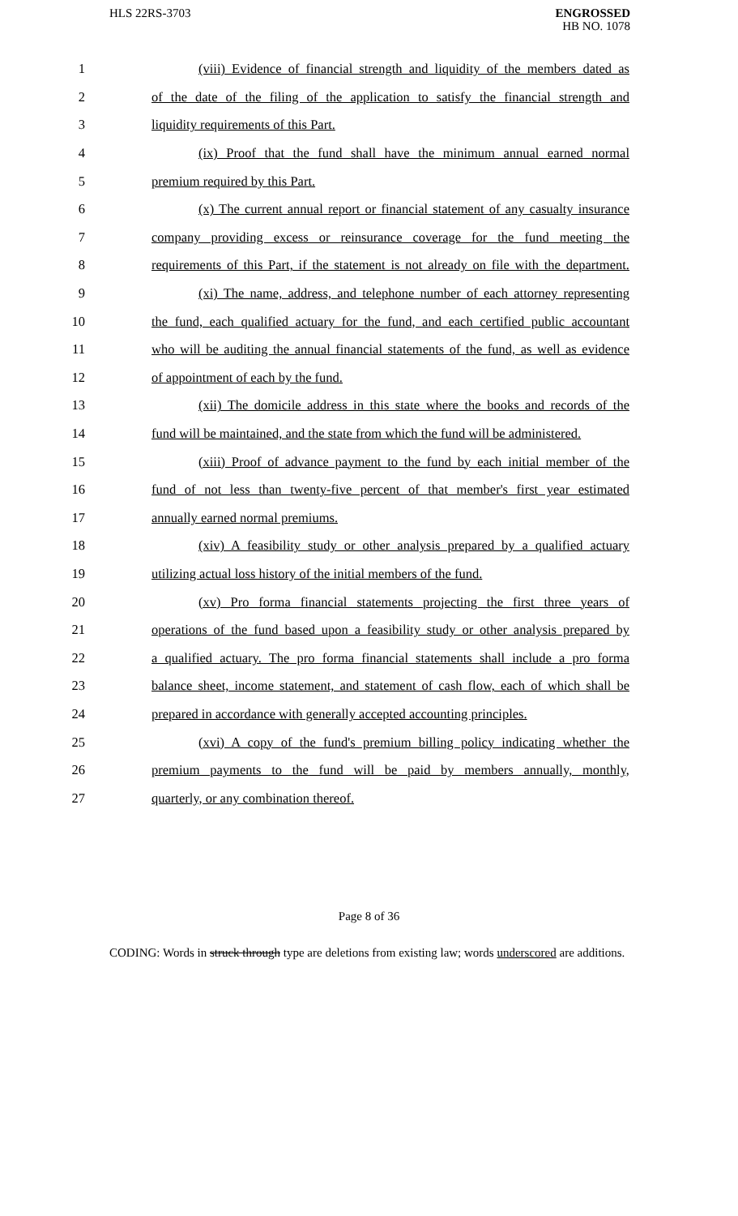HLS 22RS-3703
ENGROSSED
HB NO. 1078
1 (viii) Evidence of financial strength and liquidity of the members dated as
2 of the date of the filing of the application to satisfy the financial strength and
3 liquidity requirements of this Part.
4 (ix) Proof that the fund shall have the minimum annual earned normal
5 premium required by this Part.
6 (x) The current annual report or financial statement of any casualty insurance
7 company providing excess or reinsurance coverage for the fund meeting the
8 requirements of this Part, if the statement is not already on file with the department.
9 (xi) The name, address, and telephone number of each attorney representing
10 the fund, each qualified actuary for the fund, and each certified public accountant
11 who will be auditing the annual financial statements of the fund, as well as evidence
12 of appointment of each by the fund.
13 (xii) The domicile address in this state where the books and records of the
14 fund will be maintained, and the state from which the fund will be administered.
15 (xiii) Proof of advance payment to the fund by each initial member of the
16 fund of not less than twenty-five percent of that member's first year estimated
17 annually earned normal premiums.
18 (xiv) A feasibility study or other analysis prepared by a qualified actuary
19 utilizing actual loss history of the initial members of the fund.
20 (xv) Pro forma financial statements projecting the first three years of
21 operations of the fund based upon a feasibility study or other analysis prepared by
22 a qualified actuary. The pro forma financial statements shall include a pro forma
23 balance sheet, income statement, and statement of cash flow, each of which shall be
24 prepared in accordance with generally accepted accounting principles.
25 (xvi) A copy of the fund's premium billing policy indicating whether the
26 premium payments to the fund will be paid by members annually, monthly,
27 quarterly, or any combination thereof.
Page 8 of 36
CODING: Words in struck through type are deletions from existing law; words underscored are additions.